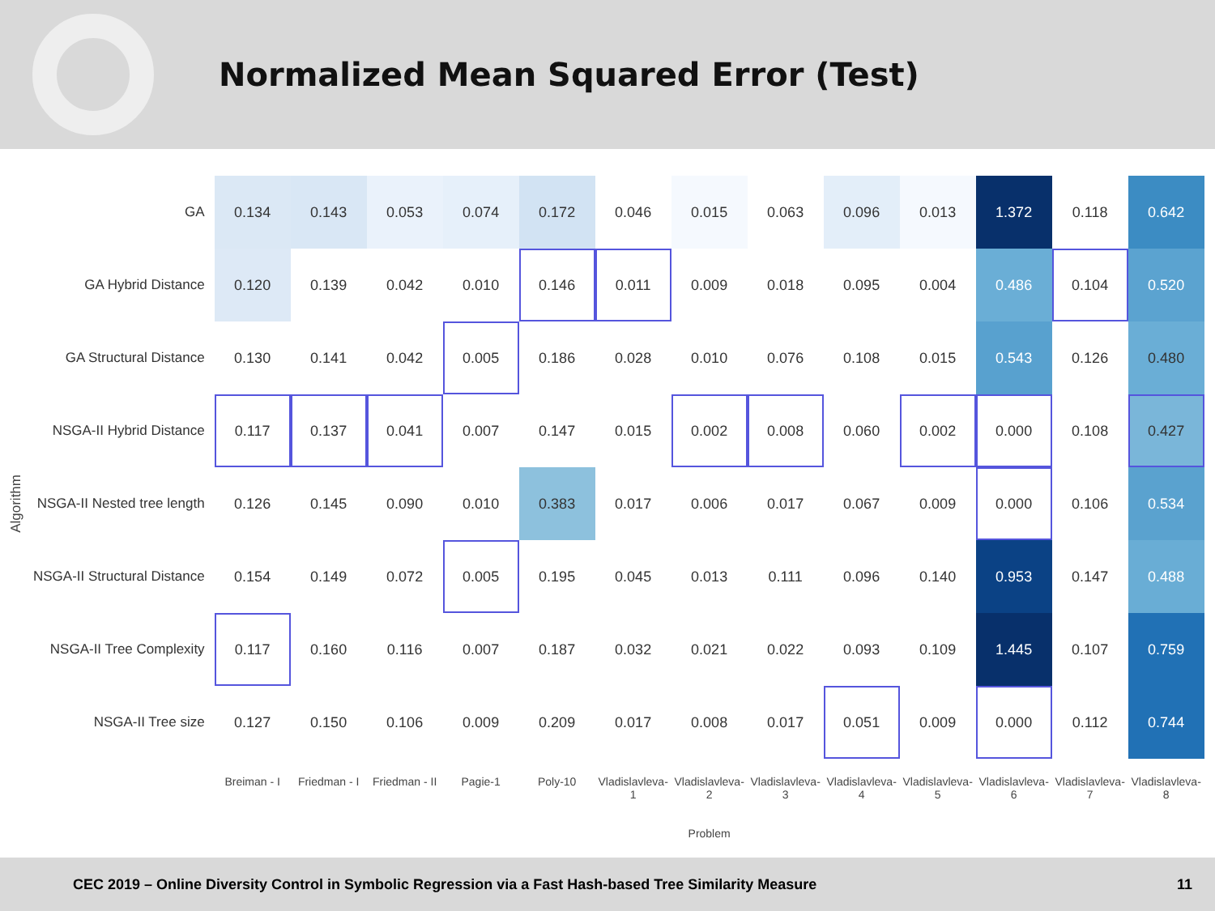Normalized Mean Squared Error (Test)
Algorithm
| GA | 0.134 | 0.143 | 0.053 | 0.074 | 0.172 | 0.046 | 0.015 | 0.063 | 0.096 | 0.013 | 1.372 | 0.118 | 0.642 |
| GA Hybrid Distance | 0.120 | 0.139 | 0.042 | 0.010 | 0.146 | 0.011 | 0.009 | 0.018 | 0.095 | 0.004 | 0.486 | 0.104 | 0.520 |
| GA Structural Distance | 0.130 | 0.141 | 0.042 | 0.005 | 0.186 | 0.028 | 0.010 | 0.076 | 0.108 | 0.015 | 0.543 | 0.126 | 0.480 |
| NSGA-II Hybrid Distance | 0.117 | 0.137 | 0.041 | 0.007 | 0.147 | 0.015 | 0.002 | 0.008 | 0.060 | 0.002 | 0.000 | 0.108 | 0.427 |
| NSGA-II Nested tree length | 0.126 | 0.145 | 0.090 | 0.010 | 0.383 | 0.017 | 0.006 | 0.017 | 0.067 | 0.009 | 0.000 | 0.106 | 0.534 |
| NSGA-II Structural Distance | 0.154 | 0.149 | 0.072 | 0.005 | 0.195 | 0.045 | 0.013 | 0.111 | 0.096 | 0.140 | 0.953 | 0.147 | 0.488 |
| NSGA-II Tree Complexity | 0.117 | 0.160 | 0.116 | 0.007 | 0.187 | 0.032 | 0.021 | 0.022 | 0.093 | 0.109 | 1.445 | 0.107 | 0.759 |
| NSGA-II Tree size | 0.127 | 0.150 | 0.106 | 0.009 | 0.209 | 0.017 | 0.008 | 0.017 | 0.051 | 0.009 | 0.000 | 0.112 | 0.744 |
| | Breiman - I | Friedman - I | Friedman - II | Pagie-1 | Poly-10 | Vladislavleva-1 | Vladislavleva-2 Problem | Vladislavleva-3 | Vladislavleva-4 | Vladislavleva-5 | Vladislavleva-6 | Vladislavleva-7 | Vladislavleva-8 |
CEC 2019 – Online Diversity Control in Symbolic Regression via a Fast Hash-based Tree Similarity Measure 11